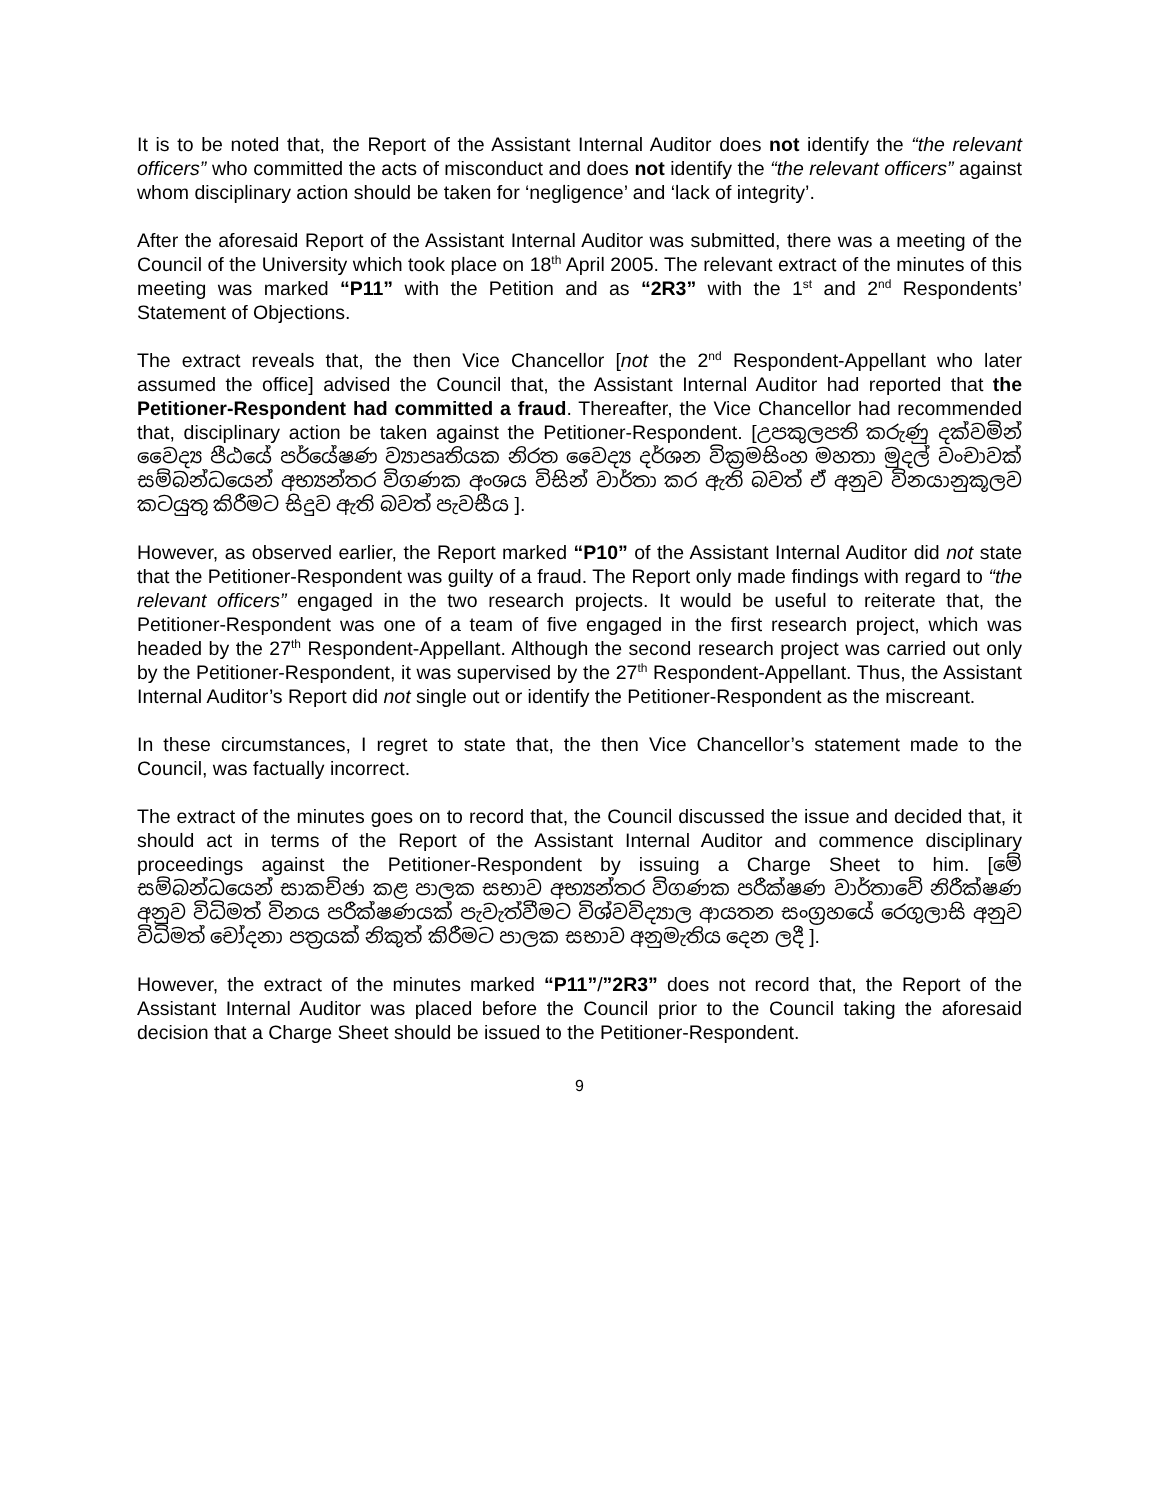It is to be noted that, the Report of the Assistant Internal Auditor does not identify the “the relevant officers” who committed the acts of misconduct and does not identify the “the relevant officers” against whom disciplinary action should be taken for ‘negligence’ and ‘lack of integrity’.
After the aforesaid Report of the Assistant Internal Auditor was submitted, there was a meeting of the Council of the University which took place on 18<sup>th</sup> April 2005. The relevant extract of the minutes of this meeting was marked “P11” with the Petition and as “2R3” with the 1<sup>st</sup> and 2<sup>nd</sup> Respondents’ Statement of Objections.
The extract reveals that, the then Vice Chancellor [not the 2<sup>nd</sup> Respondent-Appellant who later assumed the office] advised the Council that, the Assistant Internal Auditor had reported that the Petitioner-Respondent had committed a fraud. Thereafter, the Vice Chancellor had recommended that, disciplinary action be taken against the Petitioner-Respondent. [උපකුලපති කරුණු දක්වමින් වෛද්‍ය පීඨයේ පර්යේෂණ ව්‍යාපෘතියක නිරත වෛද්‍ය දර්ශන වික්‍රමසිංහ මහතා මුදල් වංචාවක් සම්බන්ධයෙන් අභ්‍යන්තර විගණක අංශය විසින් වාර්තා කර ඇති බවත් ඒ අනුව විනයානුකූලව කටයුතු කිරීමට සිදුව ඇති බවත් පැවසීය ].
However, as observed earlier, the Report marked “P10” of the Assistant Internal Auditor did not state that the Petitioner-Respondent was guilty of a fraud. The Report only made findings with regard to “the relevant officers” engaged in the two research projects. It would be useful to reiterate that, the Petitioner-Respondent was one of a team of five engaged in the first research project, which was headed by the 27<sup>th</sup> Respondent-Appellant. Although the second research project was carried out only by the Petitioner-Respondent, it was supervised by the 27<sup>th</sup> Respondent-Appellant. Thus, the Assistant Internal Auditor’s Report did not single out or identify the Petitioner-Respondent as the miscreant.
In these circumstances, I regret to state that, the then Vice Chancellor’s statement made to the Council, was factually incorrect.
The extract of the minutes goes on to record that, the Council discussed the issue and decided that, it should act in terms of the Report of the Assistant Internal Auditor and commence disciplinary proceedings against the Petitioner-Respondent by issuing a Charge Sheet to him. [මේ සම්බන්ධයෙන් සාකච්ඡා කළ පාලක සභාව අභ්‍යන්තර විගණක පරීක්ෂණ වාර්තාවේ නිරීක්ෂණ අනුව විධිමත් විනය පරීක්ෂණයක් පැවැත්වීමට විශ්වවිද්‍යාල ආයතන සංග්‍රහයේ රෙගුලාසි අනුව විධිමත් චෝදනා පත්‍රයක් නිකුත් කිරීමට පාලක සභාව අනුමැතිය දෙන ලදී ].
However, the extract of the minutes marked “P11”/”2R3” does not record that, the Report of the Assistant Internal Auditor was placed before the Council prior to the Council taking the aforesaid decision that a Charge Sheet should be issued to the Petitioner-Respondent.
9